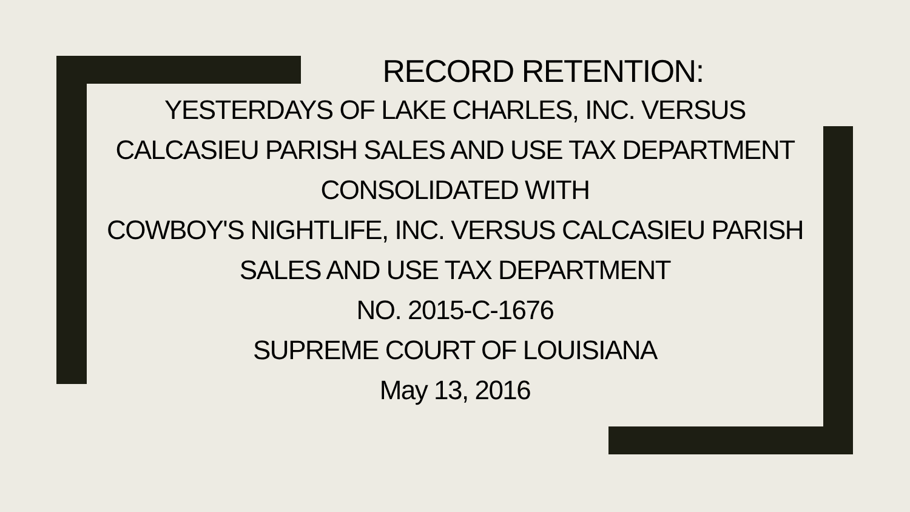RECORD RETENTION:
YESTERDAYS OF LAKE CHARLES, INC. VERSUS
CALCASIEU PARISH SALES AND USE TAX DEPARTMENT
CONSOLIDATED WITH
COWBOY'S NIGHTLIFE, INC. VERSUS CALCASIEU PARISH
SALES AND USE TAX DEPARTMENT
NO. 2015-C-1676
SUPREME COURT OF LOUISIANA
May 13, 2016